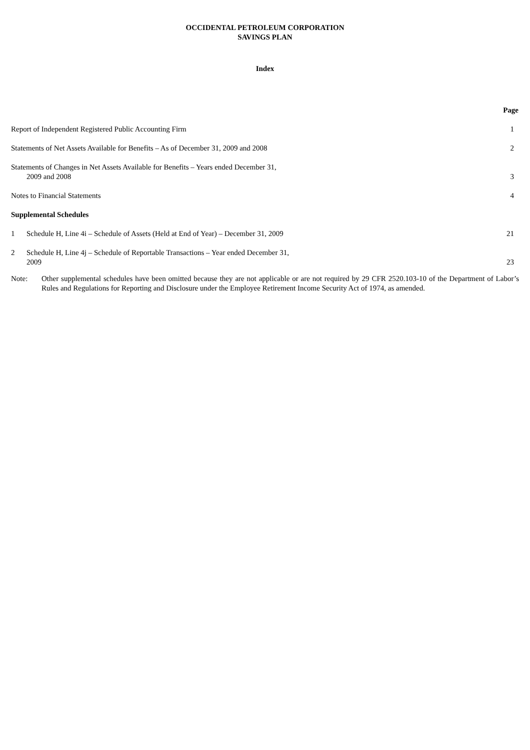OCCIDENTAL PETROLEUM CORPORATION
SAVINGS PLAN
Index
| | | Page |
| Report of Independent Registered Public Accounting Firm | | 1 |
| Statements of Net Assets Available for Benefits – As of December 31, 2009 and 2008 | | 2 |
| Statements of Changes in Net Assets Available for Benefits – Years ended December 31, 2009 and 2008 | | 3 |
| Notes to Financial Statements | | 4 |
| Supplemental Schedules | | |
| 1 | Schedule H, Line 4i – Schedule of Assets (Held at End of Year) – December 31, 2009 | 21 |
| 2 | Schedule H, Line 4j – Schedule of Reportable Transactions – Year ended December 31, 2009 | 23 |
Note: Other supplemental schedules have been omitted because they are not applicable or are not required by 29 CFR 2520.103-10 of the Department of Labor’s Rules and Regulations for Reporting and Disclosure under the Employee Retirement Income Security Act of 1974, as amended.